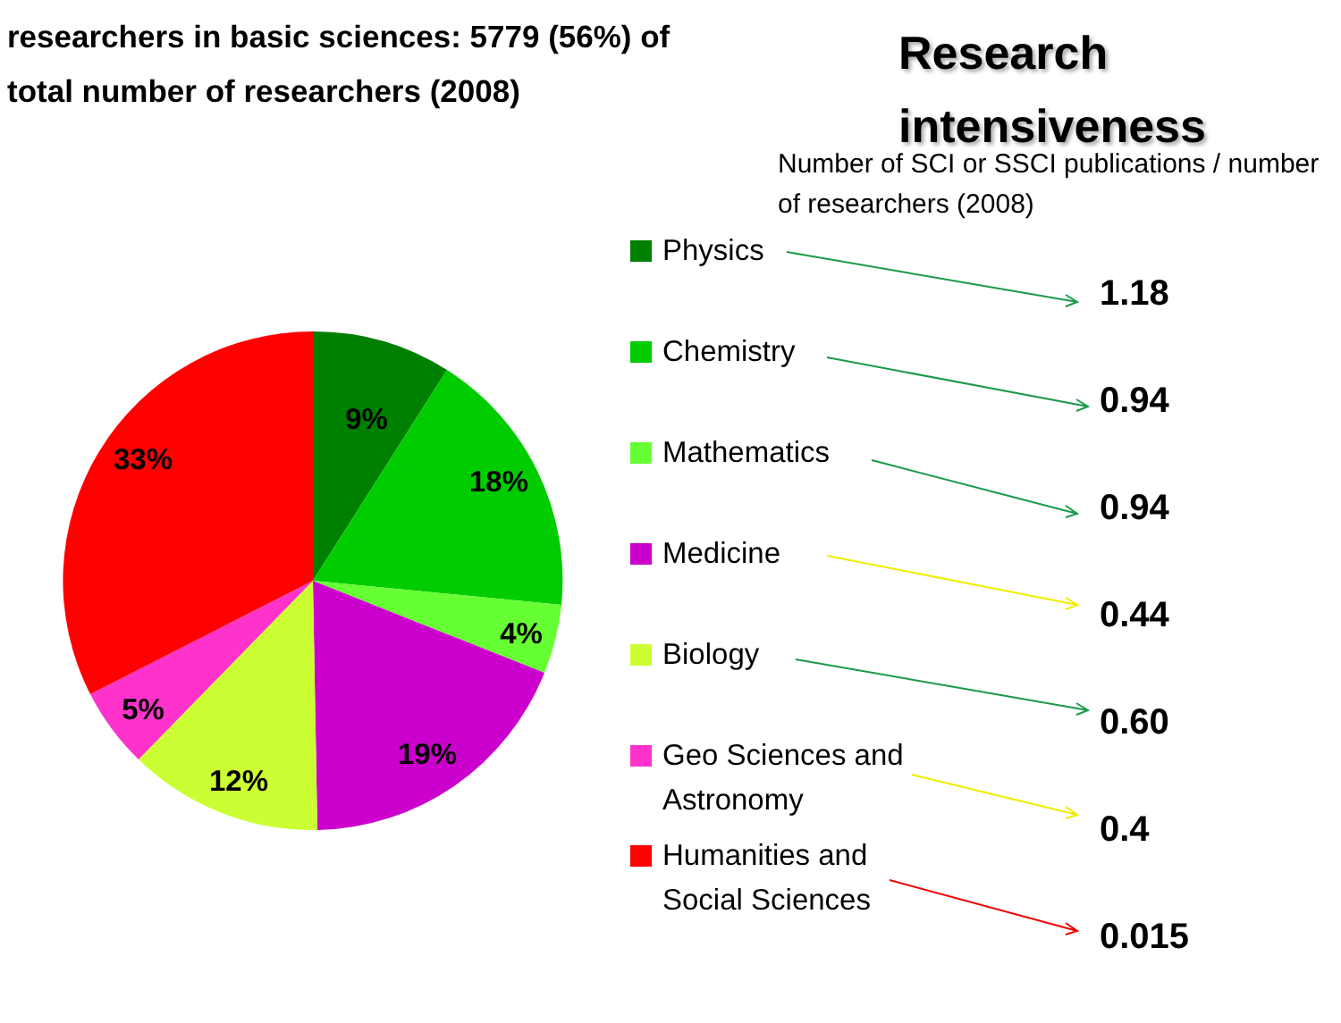researchers in basic sciences: 5779 (56%) of total number of researchers (2008)
Research
intensiveness
Number of SCI or SSCI publications / number of researchers (2008)
9%
18%
4%
19%
12%
5%
33%
Physics
Chemistry
Mathematics
Medicine
Biology
Geo Sciences and Astronomy
Humanities and Social Sciences
1.18
0.94
0.94
0.44
0.60
0.4
0.015